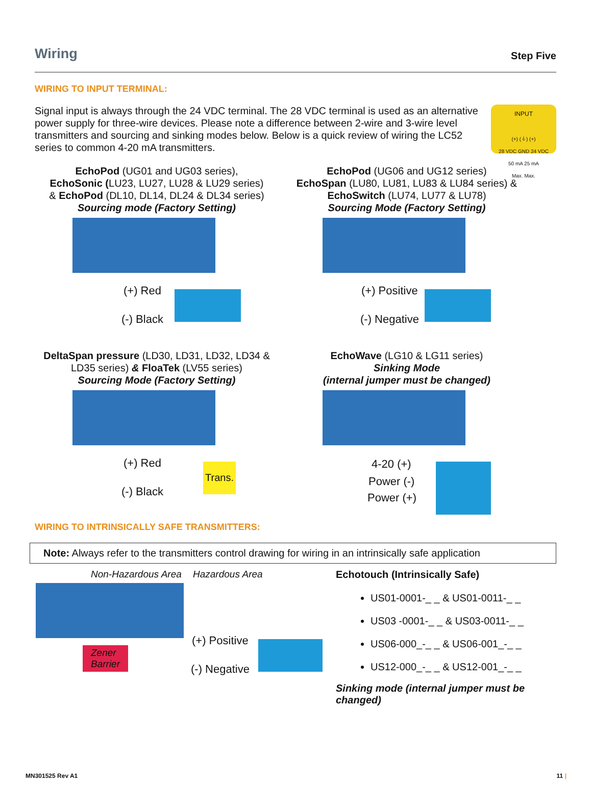Wiring
Step Five
WIRING TO INPUT TERMINAL:
Signal input is always through the 24 VDC terminal. The 28 VDC terminal is used as an alternative power supply for three-wire devices. Please note a difference between 2-wire and 3-wire level transmitters and sourcing and sinking modes below. Below is a quick review of wiring the LC52 series to common 4-20 mA transmitters.
INPUT
(+) (⏚) (+)
28 VDC GND 24 VDC
50 mA 25 mA
Max. Max.
EchoPod (UG01 and UG03 series),
EchoSonic (LU23, LU27, LU28 & LU29 series)
& EchoPod (DL10, DL14, DL24 & DL34 series)
Sourcing mode (Factory Setting)
(+) Red
(-) Black
EchoPod (UG06 and UG12 series)
EchoSpan (LU80, LU81, LU83 & LU84 series) &
EchoSwitch (LU74, LU77 & LU78)
Sourcing Mode (Factory Setting)
(+) Positive
(-) Negative
DeltaSpan pressure (LD30, LD31, LD32, LD34 &
LD35 series) & FloaTek (LV55 series)
Sourcing Mode (Factory Setting)
Trans. (+) Red
(-) Black
EchoWave (LG10 & LG11 series)
Sinking Mode
(internal jumper must be changed)
4-20 (+)
Power (-)
Power (+)
WIRING TO INTRINSICALLY SAFE TRANSMITTERS:
Note: Always refer to the transmitters control drawing for wiring in an intrinsically safe application
Non-Hazardous Area Hazardous Area
Zener
Barrier
(+) Positive
(-) Negative
Echotouch (Intrinsically Safe)
US01-0001-_ _ & US01-0011-_ _
US03 -0001-_ _ & US03-0011-_ _
US06-000_-_ _ & US06-001_-_ _
US12-000_-_ _ & US12-001_-_ _
Sinking mode (internal jumper must be
changed)
MN301525 Rev A1 11 |